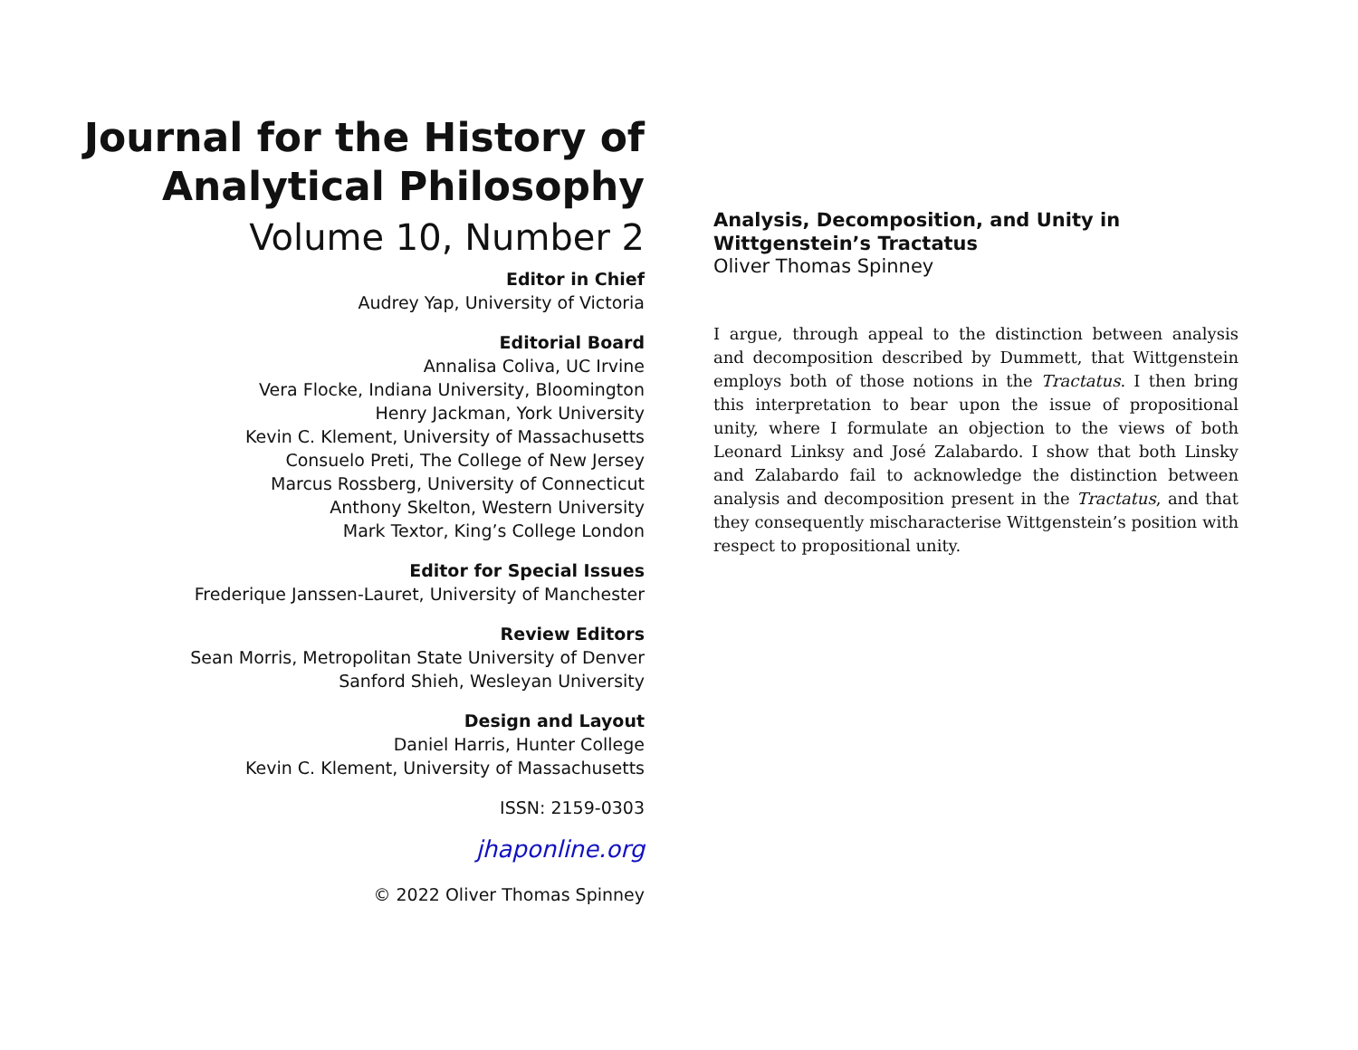Journal for the History of
Analytical Philosophy
Volume 10, Number 2
Editor in Chief
Audrey Yap, University of Victoria
Editorial Board
Annalisa Coliva, UC Irvine
Vera Flocke, Indiana University, Bloomington
Henry Jackman, York University
Kevin C. Klement, University of Massachusetts
Consuelo Preti, The College of New Jersey
Marcus Rossberg, University of Connecticut
Anthony Skelton, Western University
Mark Textor, King’s College London
Editor for Special Issues
Frederique Janssen-Lauret, University of Manchester
Review Editors
Sean Morris, Metropolitan State University of Denver
Sanford Shieh, Wesleyan University
Design and Layout
Daniel Harris, Hunter College
Kevin C. Klement, University of Massachusetts
ISSN: 2159-0303
jhaponline.org
© 2022 Oliver Thomas Spinney
Analysis, Decomposition, and Unity in Wittgenstein’s Tractatus
Oliver Thomas Spinney
I argue, through appeal to the distinction between analysis and decomposition described by Dummett, that Wittgenstein employs both of those notions in the Tractatus. I then bring this interpretation to bear upon the issue of propositional unity, where I formulate an objection to the views of both Leonard Linksy and José Zalabardo. I show that both Linsky and Zalabardo fail to acknowledge the distinction between analysis and decomposition present in the Tractatus, and that they consequently mischaracterise Wittgenstein’s position with respect to propositional unity.